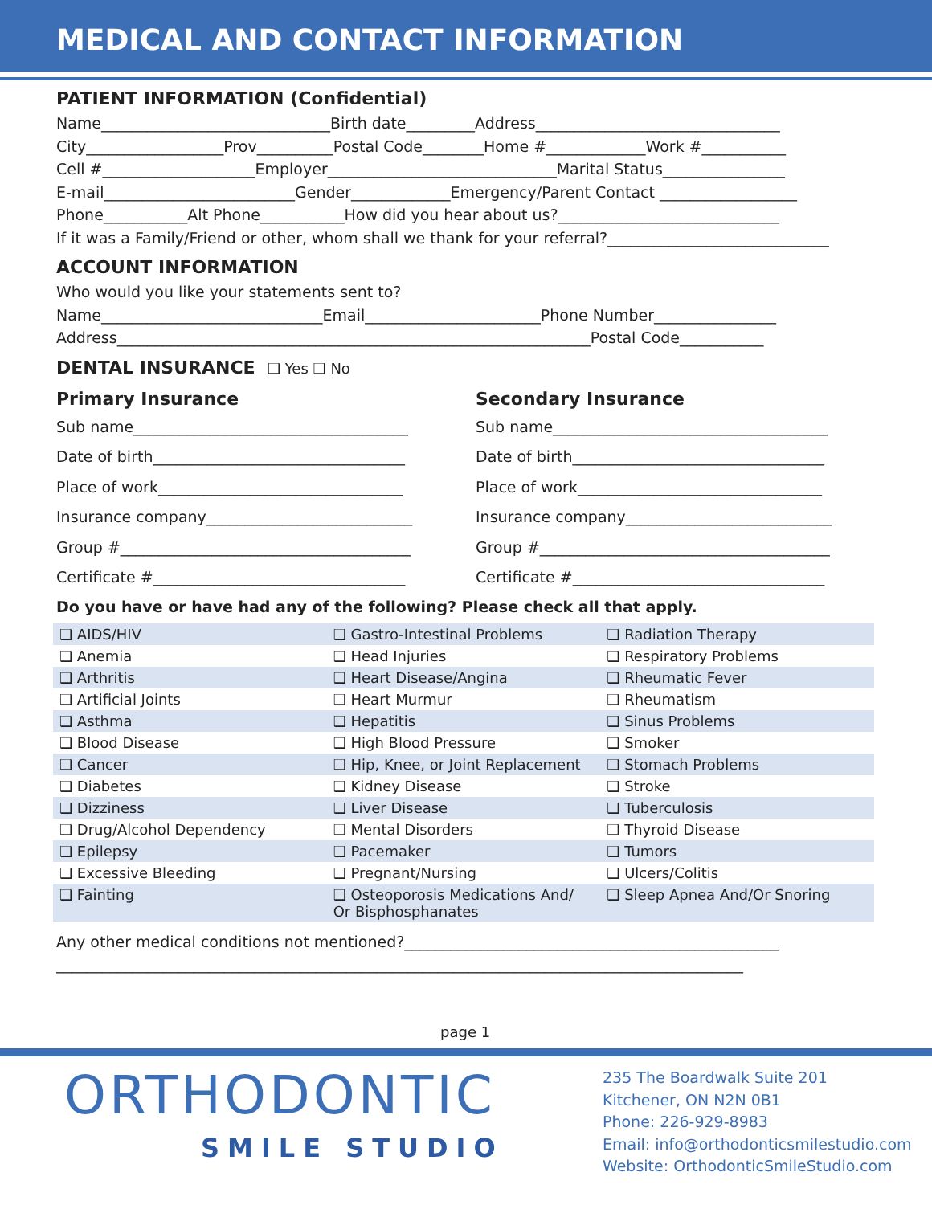MEDICAL AND CONTACT INFORMATION
PATIENT INFORMATION (Confidential)
Name______________________________Birth date_________Address________________________________
City__________________Prov__________Postal Code________Home #_____________Work #___________
Cell #____________________Employer______________________________Marital Status________________
E-mail_________________________Gender_____________Emergency/Parent Contact __________________
Phone___________Alt Phone___________How did you hear about us?_____________________________
If it was a Family/Friend or other, whom shall we thank for your referral?_____________________________
ACCOUNT INFORMATION
Who would you like your statements sent to?
Name_____________________________Email_______________________Phone Number________________
Address______________________________________________________________Postal Code___________
DENTAL INSURANCE ❑ Yes ❑ No
Primary Insurance
Sub name____________________________________
Date of birth_________________________________
Place of work________________________________
Insurance company___________________________
Group #______________________________________
Certificate #_________________________________
Secondary Insurance
Sub name____________________________________
Date of birth_________________________________
Place of work________________________________
Insurance company___________________________
Group #______________________________________
Certificate #_________________________________
Do you have or have had any of the following? Please check all that apply.
| ❑ AIDS/HIV | ❑ Gastro-Intestinal Problems | ❑ Radiation Therapy |
| ❑ Anemia | ❑ Head Injuries | ❑ Respiratory Problems |
| ❑ Arthritis | ❑ Heart Disease/Angina | ❑ Rheumatic Fever |
| ❑ Artificial Joints | ❑ Heart Murmur | ❑ Rheumatism |
| ❑ Asthma | ❑ Hepatitis | ❑ Sinus Problems |
| ❑ Blood Disease | ❑ High Blood Pressure | ❑ Smoker |
| ❑ Cancer | ❑ Hip, Knee, or Joint Replacement | ❑ Stomach Problems |
| ❑ Diabetes | ❑ Kidney Disease | ❑ Stroke |
| ❑ Dizziness | ❑ Liver Disease | ❑ Tuberculosis |
| ❑ Drug/Alcohol Dependency | ❑ Mental Disorders | ❑ Thyroid Disease |
| ❑ Epilepsy | ❑ Pacemaker | ❑ Tumors |
| ❑ Excessive Bleeding | ❑ Pregnant/Nursing | ❑ Ulcers/Colitis |
| ❑ Fainting | ❑ Osteoporosis Medications And/ Or Bisphosphanates | ❑ Sleep Apnea And/Or Snoring |
Any other medical conditions not mentioned?_________________________________________________
__________________________________________________________________________________________
page 1
ORTHODONTIC
SMILE STUDIO
235 The Boardwalk Suite 201
Kitchener, ON N2N 0B1
Phone: 226-929-8983
Email: info@orthodonticsmilestudio.com
Website: OrthodonticSmileStudio.com